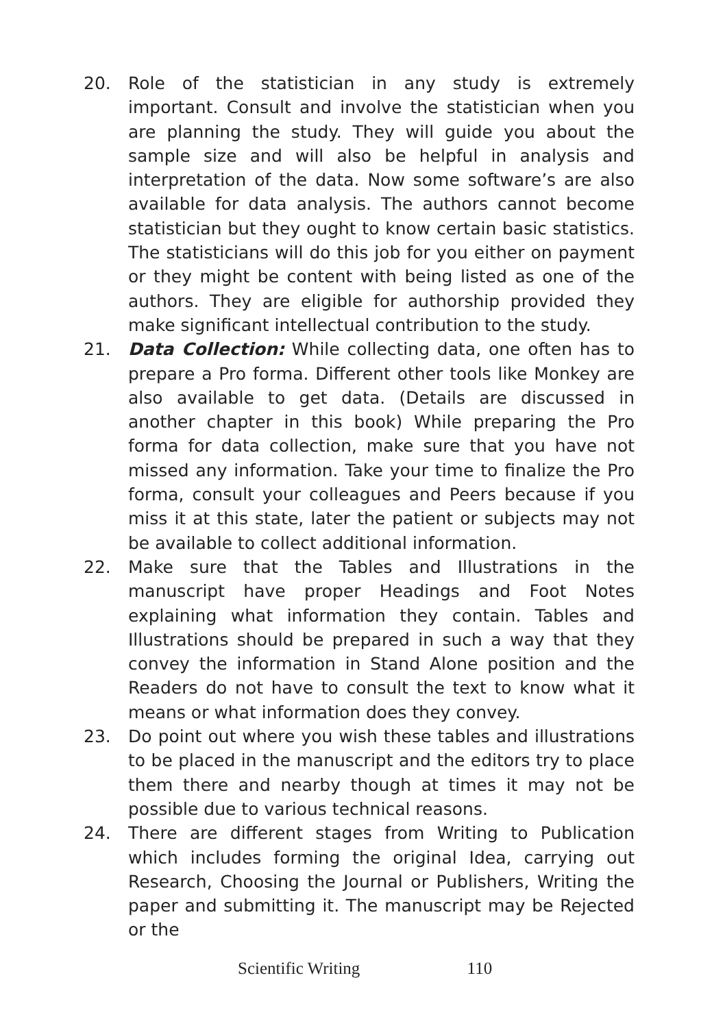20. Role of the statistician in any study is extremely important. Consult and involve the statistician when you are planning the study. They will guide you about the sample size and will also be helpful in analysis and interpretation of the data. Now some software’s are also available for data analysis. The authors cannot become statistician but they ought to know certain basic statistics. The statisticians will do this job for you either on payment or they might be content with being listed as one of the authors. They are eligible for authorship provided they make significant intellectual contribution to the study.
21. Data Collection: While collecting data, one often has to prepare a Pro forma. Different other tools like Monkey are also available to get data. (Details are discussed in another chapter in this book) While preparing the Pro forma for data collection, make sure that you have not missed any information. Take your time to finalize the Pro forma, consult your colleagues and Peers because if you miss it at this state, later the patient or subjects may not be available to collect additional information.
22. Make sure that the Tables and Illustrations in the manuscript have proper Headings and Foot Notes explaining what information they contain. Tables and Illustrations should be prepared in such a way that they convey the information in Stand Alone position and the Readers do not have to consult the text to know what it means or what information does they convey.
23. Do point out where you wish these tables and illustrations to be placed in the manuscript and the editors try to place them there and nearby though at times it may not be possible due to various technical reasons.
24. There are different stages from Writing to Publication which includes forming the original Idea, carrying out Research, Choosing the Journal or Publishers, Writing the paper and submitting it. The manuscript may be Rejected or the
Scientific Writing 110